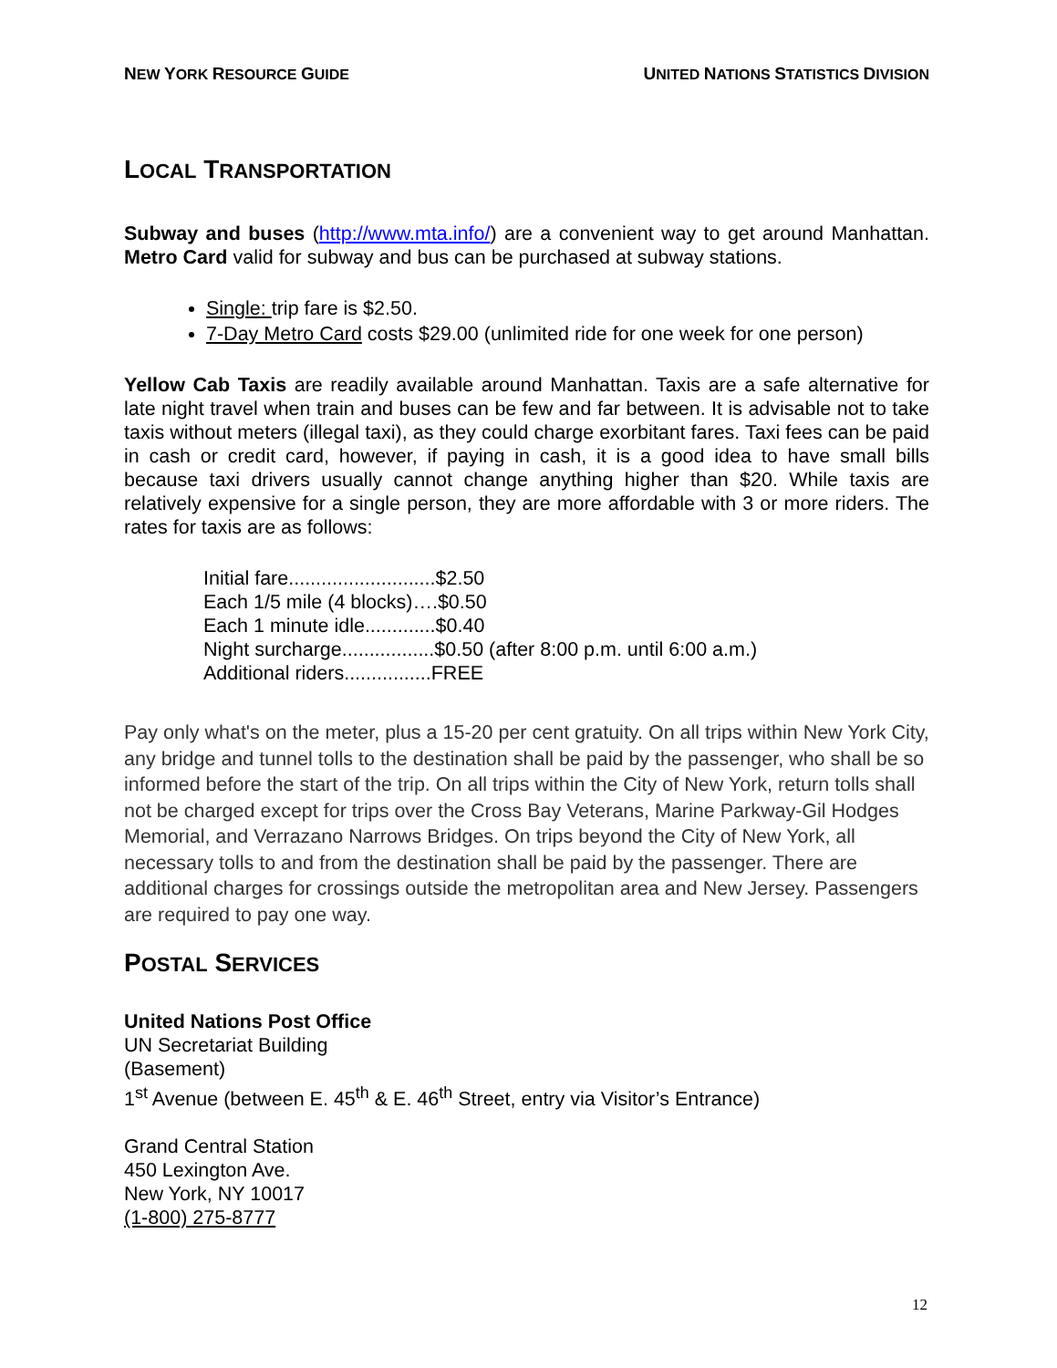NEW YORK RESOURCE GUIDE UNITED NATIONS STATISTICS DIVISION
LOCAL TRANSPORTATION
Subway and buses (http://www.mta.info/) are a convenient way to get around Manhattan. Metro Card valid for subway and bus can be purchased at subway stations.
Single: trip fare is $2.50.
7-Day Metro Card costs $29.00 (unlimited ride for one week for one person)
Yellow Cab Taxis are readily available around Manhattan. Taxis are a safe alternative for late night travel when train and buses can be few and far between. It is advisable not to take taxis without meters (illegal taxi), as they could charge exorbitant fares. Taxi fees can be paid in cash or credit card, however, if paying in cash, it is a good idea to have small bills because taxi drivers usually cannot change anything higher than $20. While taxis are relatively expensive for a single person, they are more affordable with 3 or more riders. The rates for taxis are as follows:
Initial fare...........................$2.50
Each 1/5 mile (4 blocks)….$0.50
Each 1 minute idle.............$0.40
Night surcharge.................$0.50 (after 8:00 p.m. until 6:00 a.m.)
Additional riders................FREE
Pay only what's on the meter, plus a 15-20 per cent gratuity. On all trips within New York City, any bridge and tunnel tolls to the destination shall be paid by the passenger, who shall be so informed before the start of the trip. On all trips within the City of New York, return tolls shall not be charged except for trips over the Cross Bay Veterans, Marine Parkway-Gil Hodges Memorial, and Verrazano Narrows Bridges. On trips beyond the City of New York, all necessary tolls to and from the destination shall be paid by the passenger. There are additional charges for crossings outside the metropolitan area and New Jersey. Passengers are required to pay one way.
POSTAL SERVICES
United Nations Post Office
UN Secretariat Building
(Basement)
1<sup>st</sup> Avenue (between E. 45<sup>th</sup> & E. 46<sup>th</sup> Street, entry via Visitor’s Entrance)
Grand Central Station
450 Lexington Ave.
New York, NY 10017
(1-800) 275-8777
12